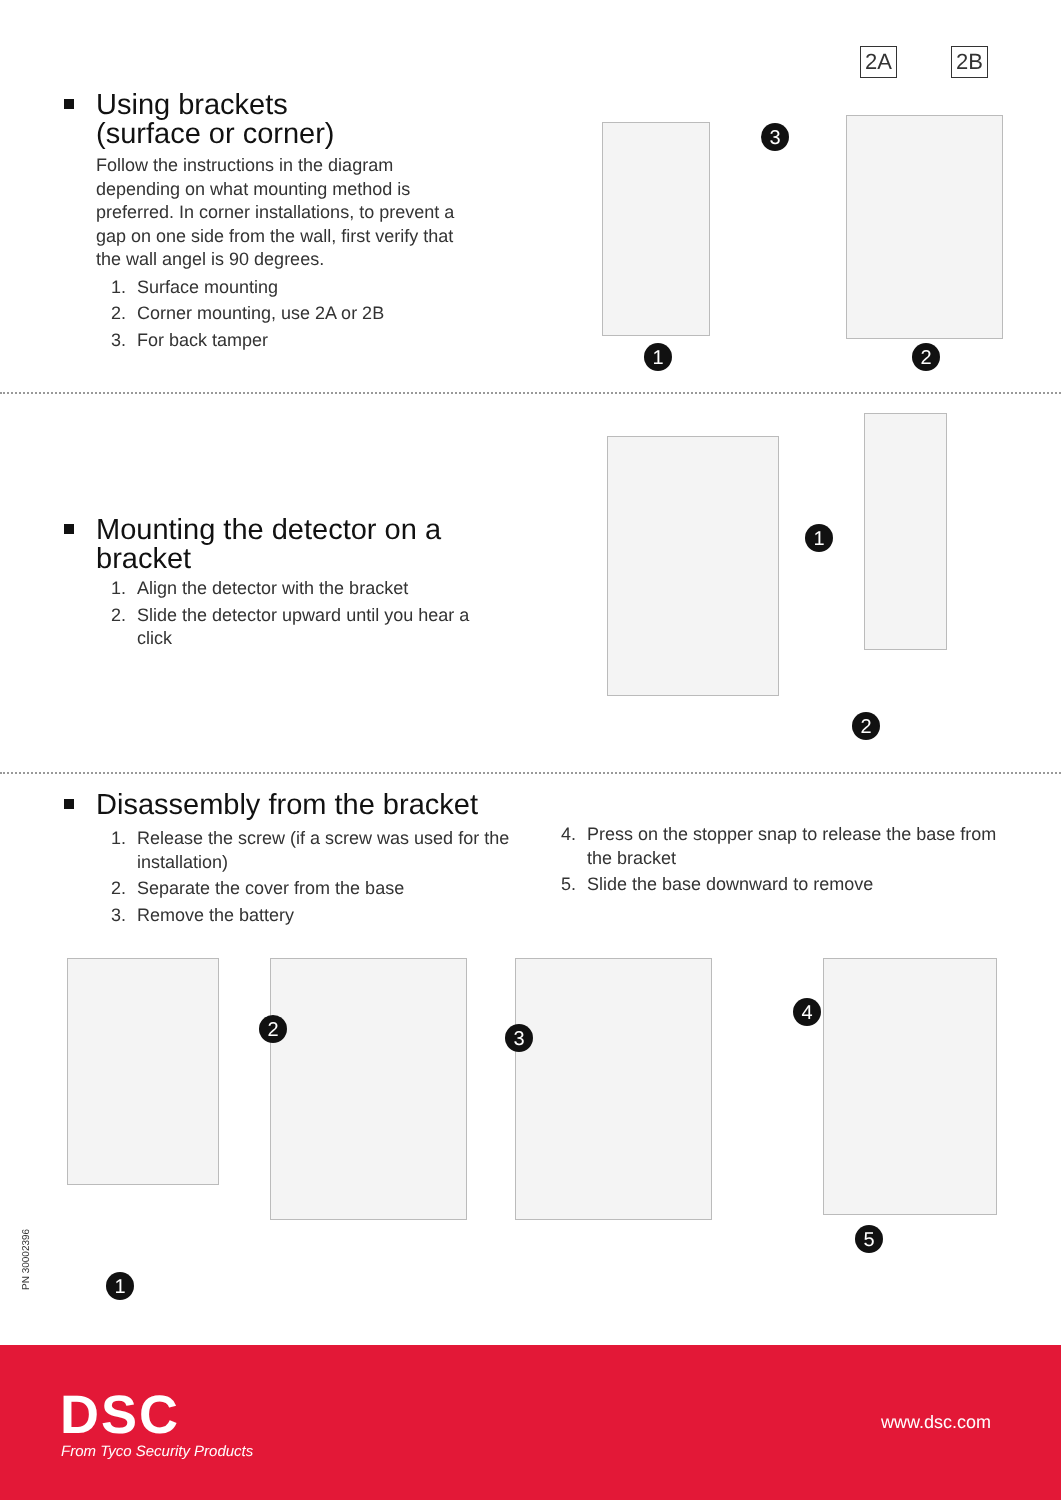Using brackets
(surface or corner)
Follow the instructions in the diagram depending on what mounting method is preferred. In corner installations, to prevent a gap on one side from the wall, first verify that the wall angel is 90 degrees.
1. Surface mounting
2. Corner mounting, use 2A or 2B
3. For back tamper
2A 2B
3
1 2
Mounting the detector on a bracket
1. Align the detector with the bracket
2. Slide the detector upward until you hear a click
1
2
Disassembly from the bracket
1. Release the screw (if a screw was used for the installation)
2. Separate the cover from the base
3. Remove the battery
4. Press on the stopper snap to release the base from the bracket
5. Slide the base downward to remove
1
2 3
4
5
PN 30002396
DSC
From Tyco Security Products
www.dsc.com